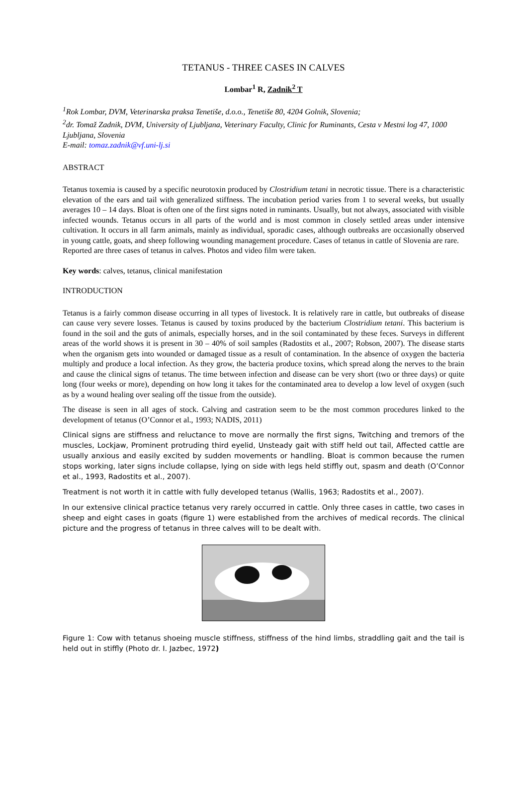TETANUS - THREE CASES IN CALVES
Lombar<sup>1</sup> R, Zadnik<sup>2</sup> T
<sup>1</sup> Rok Lombar, DVM, Veterinarska praksa Tenetiše, d.o.o., Tenetiše 80, 4204 Golnik, Slovenia;
<sup>2</sup> dr. Tomaž Zadnik, DVM, University of Ljubljana, Veterinary Faculty, Clinic for Ruminants, Cesta v Mestni log 47, 1000 Ljubljana, Slovenia
E-mail: tomaz.zadnik@vf.uni-lj.si
ABSTRACT
Tetanus toxemia is caused by a specific neurotoxin produced by Clostridium tetani in necrotic tissue. There is a characteristic elevation of the ears and tail with generalized stiffness. The incubation period varies from 1 to several weeks, but usually averages 10 – 14 days. Bloat is often one of the first signs noted in ruminants. Usually, but not always, associated with visible infected wounds. Tetanus occurs in all parts of the world and is most common in closely settled areas under intensive cultivation. It occurs in all farm animals, mainly as individual, sporadic cases, although outbreaks are occasionally observed in young cattle, goats, and sheep following wounding management procedure. Cases of tetanus in cattle of Slovenia are rare.
Reported are three cases of tetanus in calves. Photos and video film were taken.
Key words: calves, tetanus, clinical manifestation
INTRODUCTION
Tetanus is a fairly common disease occurring in all types of livestock. It is relatively rare in cattle, but outbreaks of disease can cause very severe losses. Tetanus is caused by toxins produced by the bacterium Clostridium tetani. This bacterium is found in the soil and the guts of animals, especially horses, and in the soil contaminated by these feces. Surveys in different areas of the world shows it is present in 30 – 40% of soil samples (Radostits et al., 2007; Robson, 2007). The disease starts when the organism gets into wounded or damaged tissue as a result of contamination. In the absence of oxygen the bacteria multiply and produce a local infection. As they grow, the bacteria produce toxins, which spread along the nerves to the brain and cause the clinical signs of tetanus. The time between infection and disease can be very short (two or three days) or quite long (four weeks or more), depending on how long it takes for the contaminated area to develop a low level of oxygen (such as by a wound healing over sealing off the tissue from the outside).
The disease is seen in all ages of stock. Calving and castration seem to be the most common procedures linked to the development of tetanus (O’Connor et al., 1993; NADIS, 2011)
Clinical signs are stiffness and reluctance to move are normally the first signs, Twitching and tremors of the muscles, Lockjaw, Prominent protruding third eyelid, Unsteady gait with stiff held out tail, Affected cattle are usually anxious and easily excited by sudden movements or handling. Bloat is common because the rumen stops working, later signs include collapse, lying on side with legs held stiffly out, spasm and death (O’Connor et al., 1993, Radostits et al., 2007).
Treatment is not worth it in cattle with fully developed tetanus (Wallis, 1963; Radostits et al., 2007).
In our extensive clinical practice tetanus very rarely occurred in cattle. Only three cases in cattle, two cases in sheep and eight cases in goats (figure 1) were established from the archives of medical records. The clinical picture and the progress of tetanus in three calves will to be dealt with.
Figure 1: Cow with tetanus shoeing muscle stiffness, stiffness of the hind limbs, straddling gait and the tail is held out in stiffly (Photo dr. I. Jazbec, 1972)